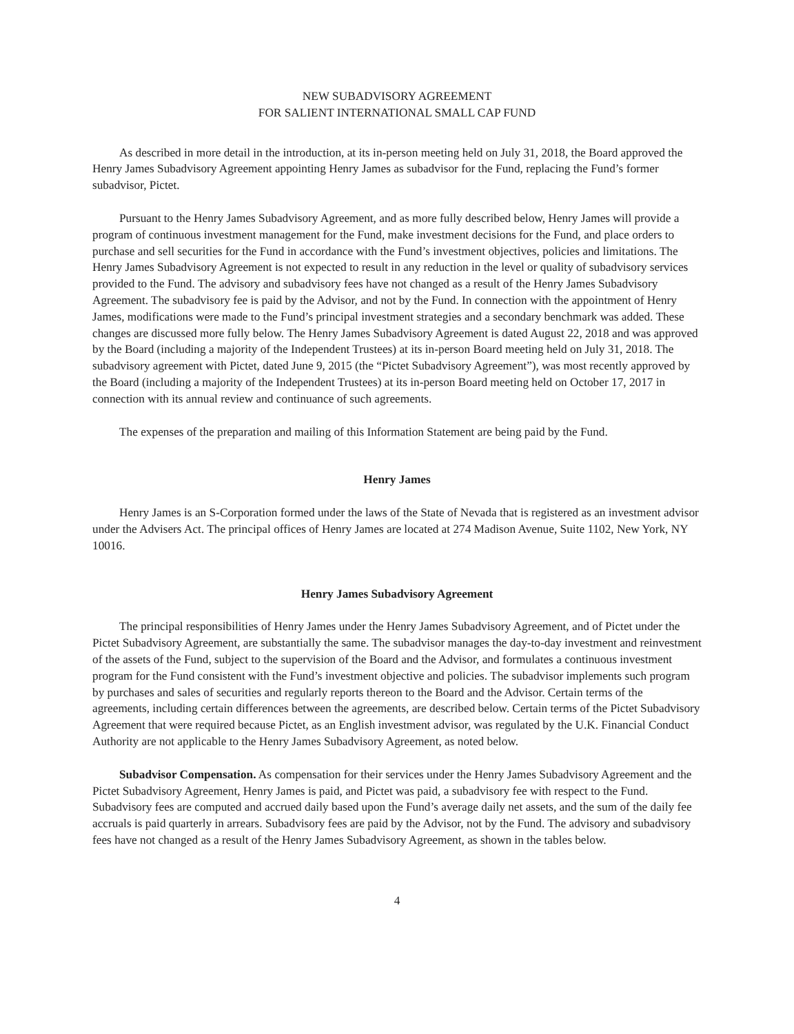NEW SUBADVISORY AGREEMENT
FOR SALIENT INTERNATIONAL SMALL CAP FUND
As described in more detail in the introduction, at its in-person meeting held on July 31, 2018, the Board approved the Henry James Subadvisory Agreement appointing Henry James as subadvisor for the Fund, replacing the Fund’s former subadvisor, Pictet.
Pursuant to the Henry James Subadvisory Agreement, and as more fully described below, Henry James will provide a program of continuous investment management for the Fund, make investment decisions for the Fund, and place orders to purchase and sell securities for the Fund in accordance with the Fund’s investment objectives, policies and limitations. The Henry James Subadvisory Agreement is not expected to result in any reduction in the level or quality of subadvisory services provided to the Fund. The advisory and subadvisory fees have not changed as a result of the Henry James Subadvisory Agreement. The subadvisory fee is paid by the Advisor, and not by the Fund. In connection with the appointment of Henry James, modifications were made to the Fund’s principal investment strategies and a secondary benchmark was added. These changes are discussed more fully below. The Henry James Subadvisory Agreement is dated August 22, 2018 and was approved by the Board (including a majority of the Independent Trustees) at its in-person Board meeting held on July 31, 2018. The subadvisory agreement with Pictet, dated June 9, 2015 (the “Pictet Subadvisory Agreement”), was most recently approved by the Board (including a majority of the Independent Trustees) at its in-person Board meeting held on October 17, 2017 in connection with its annual review and continuance of such agreements.
The expenses of the preparation and mailing of this Information Statement are being paid by the Fund.
Henry James
Henry James is an S-Corporation formed under the laws of the State of Nevada that is registered as an investment advisor under the Advisers Act. The principal offices of Henry James are located at 274 Madison Avenue, Suite 1102, New York, NY 10016.
Henry James Subadvisory Agreement
The principal responsibilities of Henry James under the Henry James Subadvisory Agreement, and of Pictet under the Pictet Subadvisory Agreement, are substantially the same. The subadvisor manages the day-to-day investment and reinvestment of the assets of the Fund, subject to the supervision of the Board and the Advisor, and formulates a continuous investment program for the Fund consistent with the Fund’s investment objective and policies. The subadvisor implements such program by purchases and sales of securities and regularly reports thereon to the Board and the Advisor. Certain terms of the agreements, including certain differences between the agreements, are described below. Certain terms of the Pictet Subadvisory Agreement that were required because Pictet, as an English investment advisor, was regulated by the U.K. Financial Conduct Authority are not applicable to the Henry James Subadvisory Agreement, as noted below.
Subadvisor Compensation. As compensation for their services under the Henry James Subadvisory Agreement and the Pictet Subadvisory Agreement, Henry James is paid, and Pictet was paid, a subadvisory fee with respect to the Fund. Subadvisory fees are computed and accrued daily based upon the Fund’s average daily net assets, and the sum of the daily fee accruals is paid quarterly in arrears. Subadvisory fees are paid by the Advisor, not by the Fund. The advisory and subadvisory fees have not changed as a result of the Henry James Subadvisory Agreement, as shown in the tables below.
4